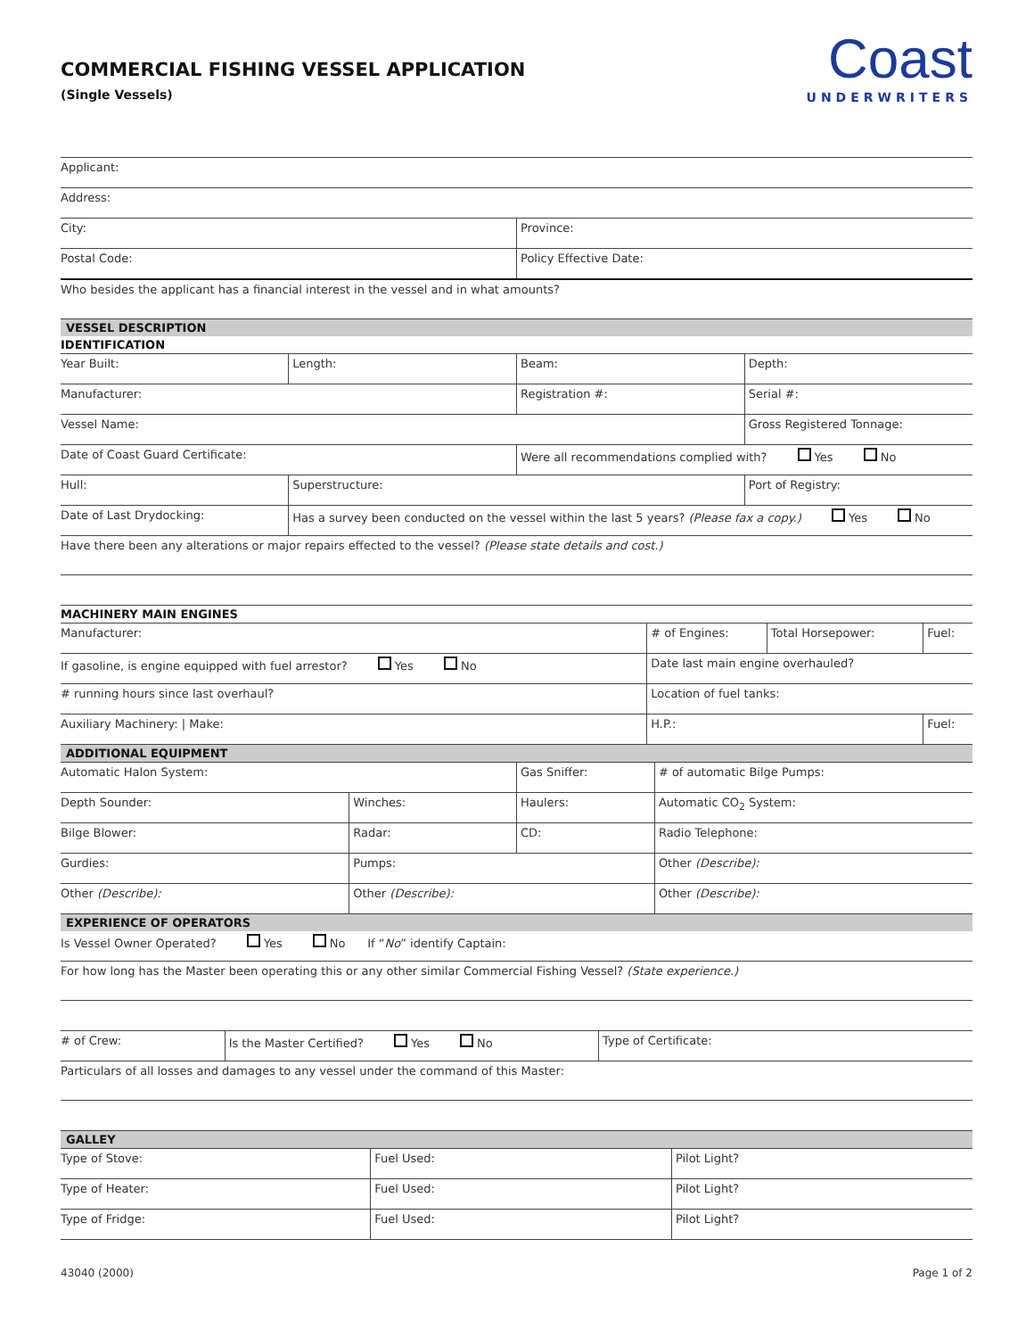Coast
UNDERWRITERS
COMMERCIAL FISHING VESSEL APPLICATION
(Single Vessels)
| Applicant: | |
| Address: | |
| City: | Province: |
| Postal Code: | Policy Effective Date: |
| Who besides the applicant has a financial interest in the vessel and in what amounts? | |
VESSEL DESCRIPTION
IDENTIFICATION
| Year Built: | Length: | Beam: | Depth: |
| Manufacturer: | | Registration #: | Serial #: |
| Vessel Name: | | | Gross Registered Tonnage: |
| Date of Coast Guard Certificate: | | Were all recommendations complied with? Yes No | |
| Hull: | Superstructure: | | Port of Registry: |
| Date of Last Drydocking: | Has a survey been conducted on the vessel within the last 5 years? (Please fax a copy.) Yes No | | |
| Have there been any alterations or major repairs effected to the vessel? (Please state details and cost.) | | | |
MACHINERY MAIN ENGINES
| Manufacturer: | | # of Engines: | Total Horsepower: | Fuel: |
| If gasoline, is engine equipped with fuel arrestor? Yes No | | Date last main engine overhauled? | | |
| # running hours since last overhaul? | Location of fuel tanks: | | | |
| Auxiliary Machinery: / Make: | | H.P.: | | Fuel: |
ADDITIONAL EQUIPMENT
| Automatic Halon System: | | Gas Sniffer: | # of automatic Bilge Pumps: |
| Depth Sounder: | Winches: | Haulers: | Automatic CO<sub>2</sub> System: |
| Bilge Blower: | Radar: | CD: | Radio Telephone: |
| Gurdies: | Pumps: | | Other (Describe): |
| Other (Describe): | Other (Describe): | | Other (Describe): |
EXPERIENCE OF OPERATORS
| Is Vessel Owner Operated? Yes No If “ No ” identify Captain: |
| For how long has the Master been operating this or any other similar Commercial Fishing Vessel? (State experience.) |
| # of Crew: | Is the Master Certified? Yes No | Type of Certificate: |
| Particulars of all losses and damages to any vessel under the command of this Master: | | |
GALLEY
| Type of Stove: | Fuel Used: | Pilot Light? |
| Type of Heater: | Fuel Used: | Pilot Light? |
| Type of Fridge: | Fuel Used: | Pilot Light? |
43040 (2000) Page 1 of 2